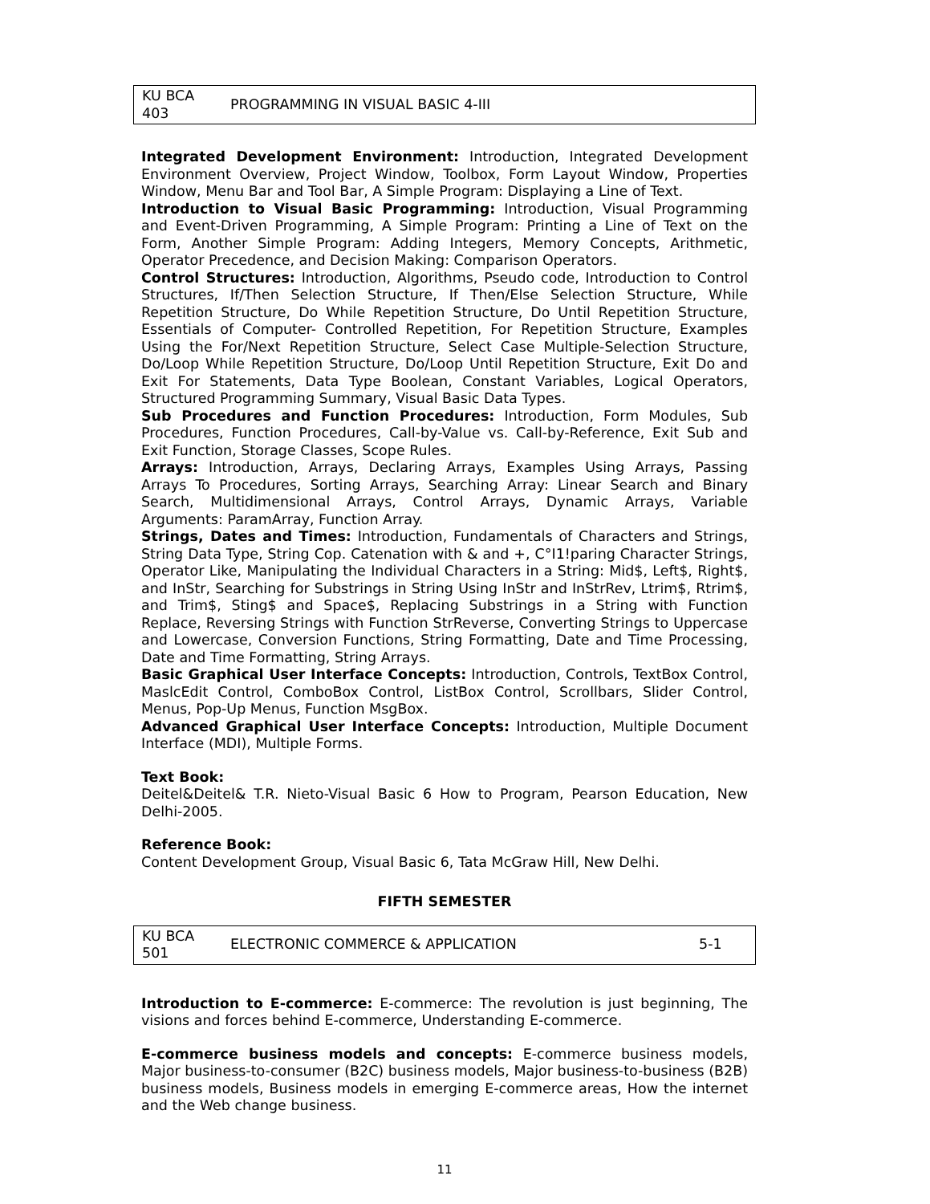| KU BCA 403 | PROGRAMMING IN VISUAL BASIC 4-III |
Integrated Development Environment: Introduction, Integrated Development Environment Overview, Project Window, Toolbox, Form Layout Window, Properties Window, Menu Bar and Tool Bar, A Simple Program: Displaying a Line of Text.
Introduction to Visual Basic Programming: Introduction, Visual Programming and Event-Driven Programming, A Simple Program: Printing a Line of Text on the Form, Another Simple Program: Adding Integers, Memory Concepts, Arithmetic, Operator Precedence, and Decision Making: Comparison Operators.
Control Structures: Introduction, Algorithms, Pseudo code, Introduction to Control Structures, If/Then Selection Structure, If Then/Else Selection Structure, While Repetition Structure, Do While Repetition Structure, Do Until Repetition Structure, Essentials of Computer- Controlled Repetition, For Repetition Structure, Examples Using the For/Next Repetition Structure, Select Case Multiple-Selection Structure, Do/Loop While Repetition Structure, Do/Loop Until Repetition Structure, Exit Do and Exit For Statements, Data Type Boolean, Constant Variables, Logical Operators, Structured Programming Summary, Visual Basic Data Types.
Sub Procedures and Function Procedures: Introduction, Form Modules, Sub Procedures, Function Procedures, Call-by-Value vs. Call-by-Reference, Exit Sub and Exit Function, Storage Classes, Scope Rules.
Arrays: Introduction, Arrays, Declaring Arrays, Examples Using Arrays, Passing Arrays To Procedures, Sorting Arrays, Searching Array: Linear Search and Binary Search, Multidimensional Arrays, Control Arrays, Dynamic Arrays, Variable Arguments: ParamArray, Function Array.
Strings, Dates and Times: Introduction, Fundamentals of Characters and Strings, String Data Type, String Cop. Catenation with & and +, C°I1!paring Character Strings, Operator Like, Manipulating the Individual Characters in a String: Mid$, Left$, Right$, and InStr, Searching for Substrings in String Using InStr and InStrRev, Ltrim$, Rtrim$, and Trim$, Sting$ and Space$, Replacing Substrings in a String with Function Replace, Reversing Strings with Function StrReverse, Converting Strings to Uppercase and Lowercase, Conversion Functions, String Formatting, Date and Time Processing, Date and Time Formatting, String Arrays.
Basic Graphical User Interface Concepts: Introduction, Controls, TextBox Control, MaslcEdit Control, ComboBox Control, ListBox Control, Scrollbars, Slider Control, Menus, Pop-Up Menus, Function MsgBox.
Advanced Graphical User Interface Concepts: Introduction, Multiple Document Interface (MDI), Multiple Forms.
Text Book:
Deitel&Deitel& T.R. Nieto-Visual Basic 6 How to Program, Pearson Education, New Delhi-2005.
Reference Book:
Content Development Group, Visual Basic 6, Tata McGraw Hill, New Delhi.
FIFTH SEMESTER
| KU BCA 501 | ELECTRONIC COMMERCE & APPLICATION | 5-1 |
Introduction to E-commerce: E-commerce: The revolution is just beginning, The visions and forces behind E-commerce, Understanding E-commerce.
E-commerce business models and concepts: E-commerce business models, Major business-to-consumer (B2C) business models, Major business-to-business (B2B) business models, Business models in emerging E-commerce areas, How the internet and the Web change business.
11